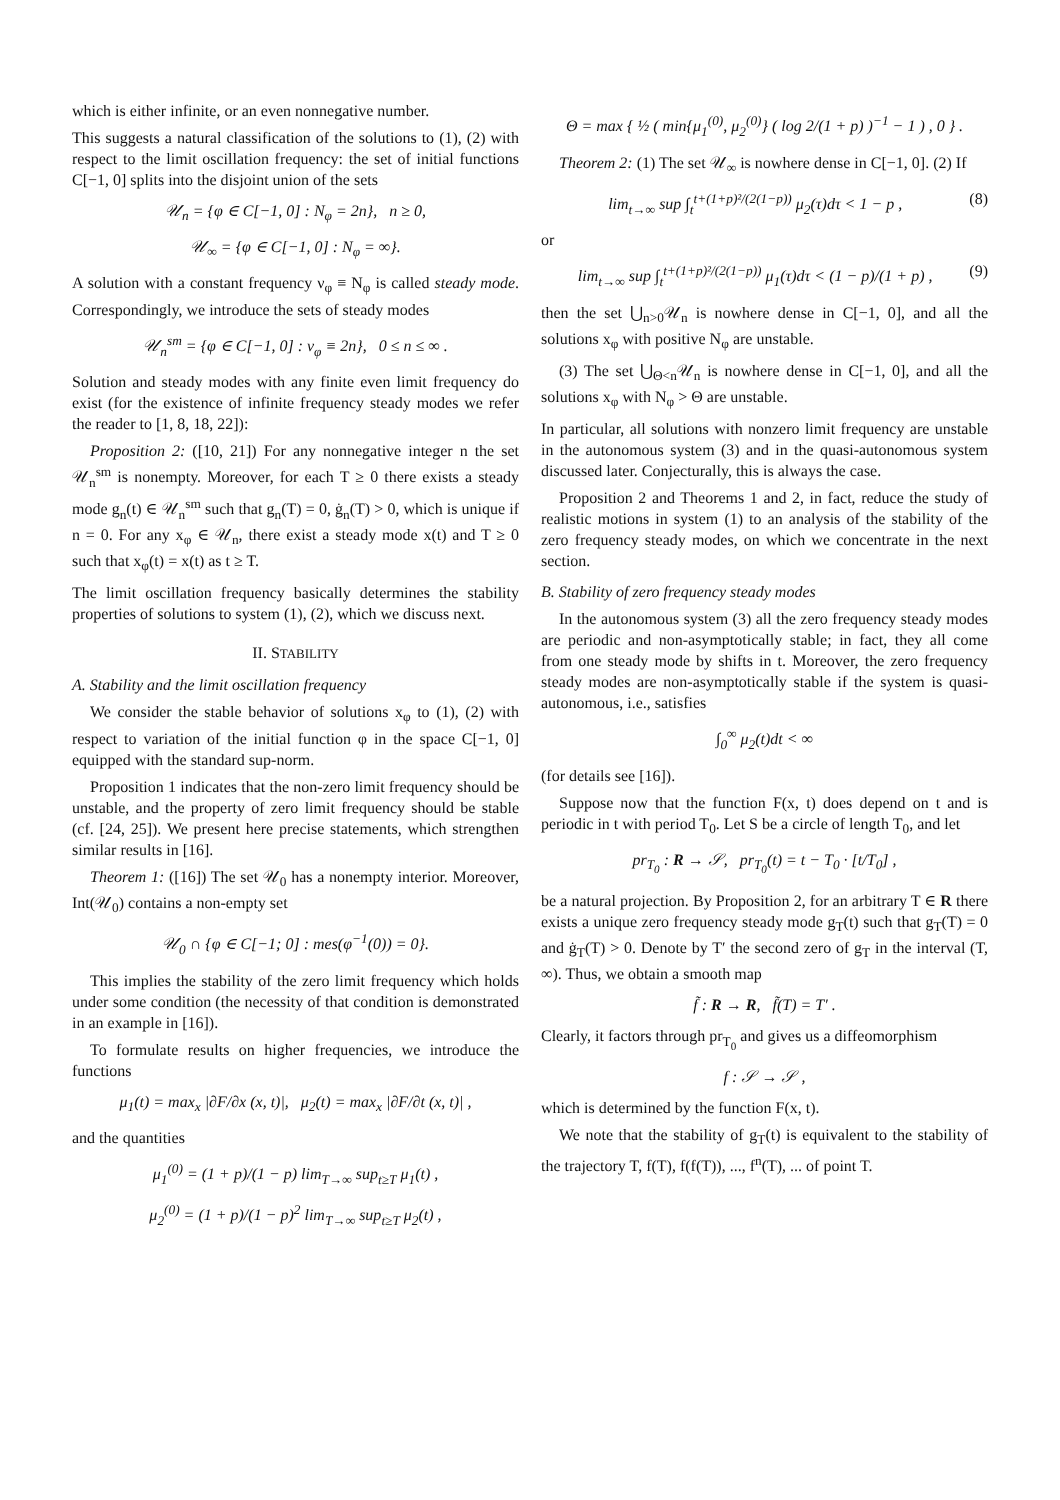which is either infinite, or an even nonnegative number.
This suggests a natural classification of the solutions to (1), (2) with respect to the limit oscillation frequency: the set of initial functions C[−1, 0] splits into the disjoint union of the sets
𝒰<sub>n</sub> = {φ ∈ C[−1, 0] : N<sub>φ</sub> = 2n}, n ≥ 0,
𝒰<sub>∞</sub> = {φ ∈ C[−1, 0] : N<sub>φ</sub> = ∞}.
A solution with a constant frequency ν<sub>φ</sub> ≡ N<sub>φ</sub> is called steady mode. Correspondingly, we introduce the sets of steady modes
𝒰<sub>n</sub><sup>sm</sup> = {φ ∈ C[−1, 0] : ν<sub>φ</sub> ≡ 2n}, 0 ≤ n ≤ ∞ .
Solution and steady modes with any finite even limit frequency do exist (for the existence of infinite frequency steady modes we refer the reader to [1, 8, 18, 22]):
Proposition 2: ([10, 21]) For any nonnegative integer n the set 𝒰<sub>n</sub><sup>sm</sup> is nonempty. Moreover, for each T ≥ 0 there exists a steady mode g<sub>n</sub>(t) ∈ 𝒰<sub>n</sub><sup>sm</sup> such that g<sub>n</sub>(T) = 0, ġ<sub>n</sub>(T) > 0, which is unique if n = 0. For any x<sub>φ</sub> ∈ 𝒰<sub>n</sub>, there exist a steady mode x(t) and T ≥ 0 such that x<sub>φ</sub>(t) = x(t) as t ≥ T.
The limit oscillation frequency basically determines the stability properties of solutions to system (1), (2), which we discuss next.
II. STABILITY
A. Stability and the limit oscillation frequency
We consider the stable behavior of solutions x<sub>φ</sub> to (1), (2) with respect to variation of the initial function φ in the space C[−1, 0] equipped with the standard sup-norm.
Proposition 1 indicates that the non-zero limit frequency should be unstable, and the property of zero limit frequency should be stable (cf. [24, 25]). We present here precise statements, which strengthen similar results in [16].
Theorem 1: ([16]) The set 𝒰<sub>0</sub> has a nonempty interior. Moreover, Int(𝒰<sub>0</sub>) contains a non-empty set
𝒰<sub>0</sub> ∩ {φ ∈ C[−1; 0] : mes(φ<sup>−1</sup>(0)) = 0}.
This implies the stability of the zero limit frequency which holds under some condition (the necessity of that condition is demonstrated in an example in [16]).
To formulate results on higher frequencies, we introduce the functions
μ<sub>1</sub>(t) = max<sub>x</sub> |∂F/∂x (x, t)|, μ<sub>2</sub>(t) = max<sub>x</sub> |∂F/∂t (x, t)| ,
and the quantities
μ<sub>1</sub><sup>(0)</sup> = (1 + p)/(1 − p) lim<sub>T→∞</sub> sup<sub>t≥T</sub> μ<sub>1</sub>(t) ,
μ<sub>2</sub><sup>(0)</sup> = (1 + p)/(1 − p)<sup>2</sup> lim<sub>T→∞</sub> sup<sub>t≥T</sub> μ<sub>2</sub>(t) ,
Θ = max { ½ ( min{μ<sub>1</sub><sup>(0)</sup>, μ<sub>2</sub><sup>(0)</sup>} ( log 2/(1 + p) )<sup>−1</sup> − 1 ) , 0 } .
Theorem 2: (1) The set 𝒰<sub>∞</sub> is nowhere dense in C[−1, 0]. (2) If
lim<sub>t→∞</sub> sup ∫<sub>t</sub><sup>t+(1+p)²/(2(1−p))</sup> μ<sub>2</sub>(τ)dτ < 1 − p , (8)
or
lim<sub>t→∞</sub> sup ∫<sub>t</sub><sup>t+(1+p)²/(2(1−p))</sup> μ<sub>1</sub>(τ)dτ < (1 − p)/(1 + p) , (9)
then the set ⋃<sub>n>0</sub>𝒰<sub>n</sub> is nowhere dense in C[−1, 0], and all the solutions x<sub>φ</sub> with positive N<sub>φ</sub> are unstable.
(3) The set ⋃<sub>Θ<n</sub>𝒰<sub>n</sub> is nowhere dense in C[−1, 0], and all the solutions x<sub>φ</sub> with N<sub>φ</sub> > Θ are unstable.
In particular, all solutions with nonzero limit frequency are unstable in the autonomous system (3) and in the quasi-autonomous system discussed later. Conjecturally, this is always the case.
Proposition 2 and Theorems 1 and 2, in fact, reduce the study of realistic motions in system (1) to an analysis of the stability of the zero frequency steady modes, on which we concentrate in the next section.
B. Stability of zero frequency steady modes
In the autonomous system (3) all the zero frequency steady modes are periodic and non-asymptotically stable; in fact, they all come from one steady mode by shifts in t. Moreover, the zero frequency steady modes are non-asymptotically stable if the system is quasi-autonomous, i.e., satisfies
∫<sub>0</sub><sup>∞</sup> μ<sub>2</sub>(t)dt < ∞
(for details see [16]).
Suppose now that the function F(x, t) does depend on t and is periodic in t with period T<sub>0</sub>. Let S be a circle of length T<sub>0</sub>, and let
pr<sub>T<sub>0</sub></sub> : R → 𝒮, pr<sub>T<sub>0</sub></sub>(t) = t − T<sub>0</sub> · [t/T<sub>0</sub>] ,
be a natural projection. By Proposition 2, for an arbitrary T ∈ R there exists a unique zero frequency steady mode g<sub>T</sub>(t) such that g<sub>T</sub>(T) = 0 and ġ<sub>T</sub>(T) > 0. Denote by T′ the second zero of g<sub>T</sub> in the interval (T, ∞). Thus, we obtain a smooth map
f̃ : R → R, f̃(T) = T′ .
Clearly, it factors through pr<sub>T<sub>0</sub></sub> and gives us a diffeomorphism
f : 𝒮 → 𝒮 ,
which is determined by the function F(x, t).
We note that the stability of g<sub>T</sub>(t) is equivalent to the stability of the trajectory T, f(T), f(f(T)), ..., f<sup>n</sup>(T), ... of point T.